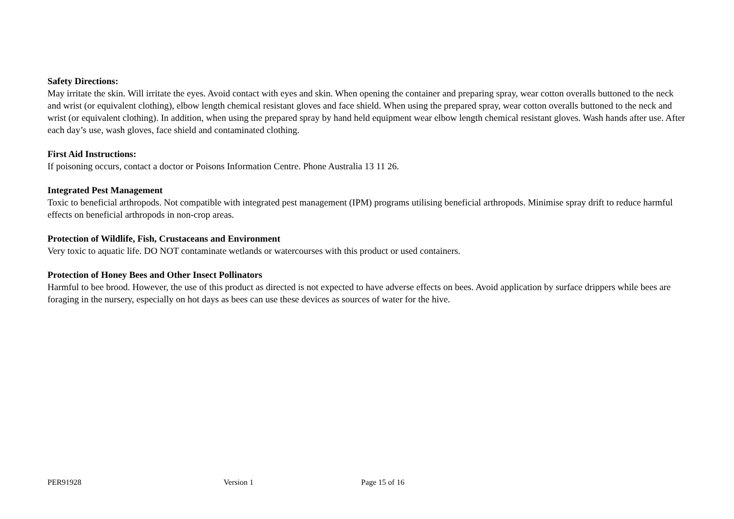Safety Directions:
May irritate the skin. Will irritate the eyes. Avoid contact with eyes and skin. When opening the container and preparing spray, wear cotton overalls buttoned to the neck and wrist (or equivalent clothing), elbow length chemical resistant gloves and face shield. When using the prepared spray, wear cotton overalls buttoned to the neck and wrist (or equivalent clothing). In addition, when using the prepared spray by hand held equipment wear elbow length chemical resistant gloves. Wash hands after use. After each day’s use, wash gloves, face shield and contaminated clothing.
First Aid Instructions:
If poisoning occurs, contact a doctor or Poisons Information Centre. Phone Australia 13 11 26.
Integrated Pest Management
Toxic to beneficial arthropods. Not compatible with integrated pest management (IPM) programs utilising beneficial arthropods. Minimise spray drift to reduce harmful effects on beneficial arthropods in non-crop areas.
Protection of Wildlife, Fish, Crustaceans and Environment
Very toxic to aquatic life. DO NOT contaminate wetlands or watercourses with this product or used containers.
Protection of Honey Bees and Other Insect Pollinators
Harmful to bee brood. However, the use of this product as directed is not expected to have adverse effects on bees. Avoid application by surface drippers while bees are foraging in the nursery, especially on hot days as bees can use these devices as sources of water for the hive.
PER91928 Version 1 Page 15 of 16